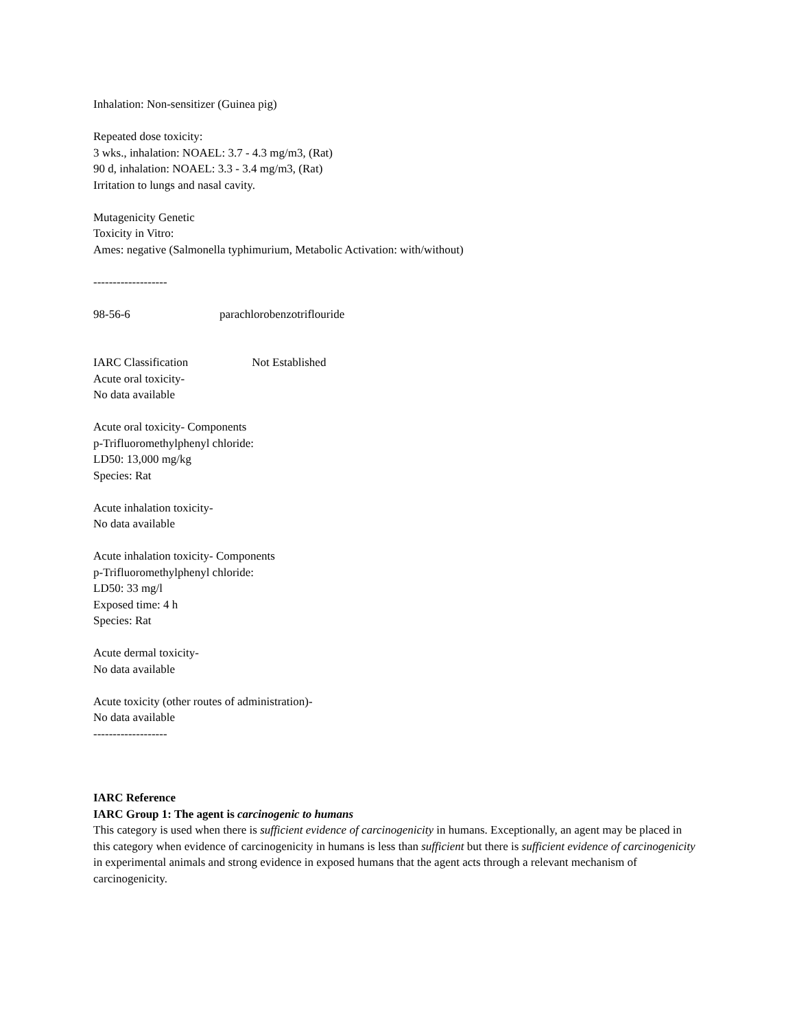Inhalation: Non-sensitizer (Guinea pig)
Repeated dose toxicity:
3 wks., inhalation: NOAEL: 3.7 - 4.3 mg/m3, (Rat)
90 d, inhalation: NOAEL: 3.3 - 3.4 mg/m3, (Rat)
Irritation to lungs and nasal cavity.
Mutagenicity Genetic
Toxicity in Vitro:
Ames: negative (Salmonella typhimurium, Metabolic Activation: with/without)
-------------------
98-56-6 parachlorobenzotriflouride
IARC Classification Not Established
Acute oral toxicity-
No data available
Acute oral toxicity- Components
p-Trifluoromethylphenyl chloride:
LD50: 13,000 mg/kg
Species: Rat
Acute inhalation toxicity-
No data available
Acute inhalation toxicity- Components
p-Trifluoromethylphenyl chloride:
LD50: 33 mg/l
Exposed time: 4 h
Species: Rat
Acute dermal toxicity-
No data available
Acute toxicity (other routes of administration)-
No data available
-------------------
IARC Reference
IARC Group 1: The agent is carcinogenic to humans
This category is used when there is sufficient evidence of carcinogenicity in humans. Exceptionally, an agent may be placed in this category when evidence of carcinogenicity in humans is less than sufficient but there is sufficient evidence of carcinogenicity in experimental animals and strong evidence in exposed humans that the agent acts through a relevant mechanism of carcinogenicity.